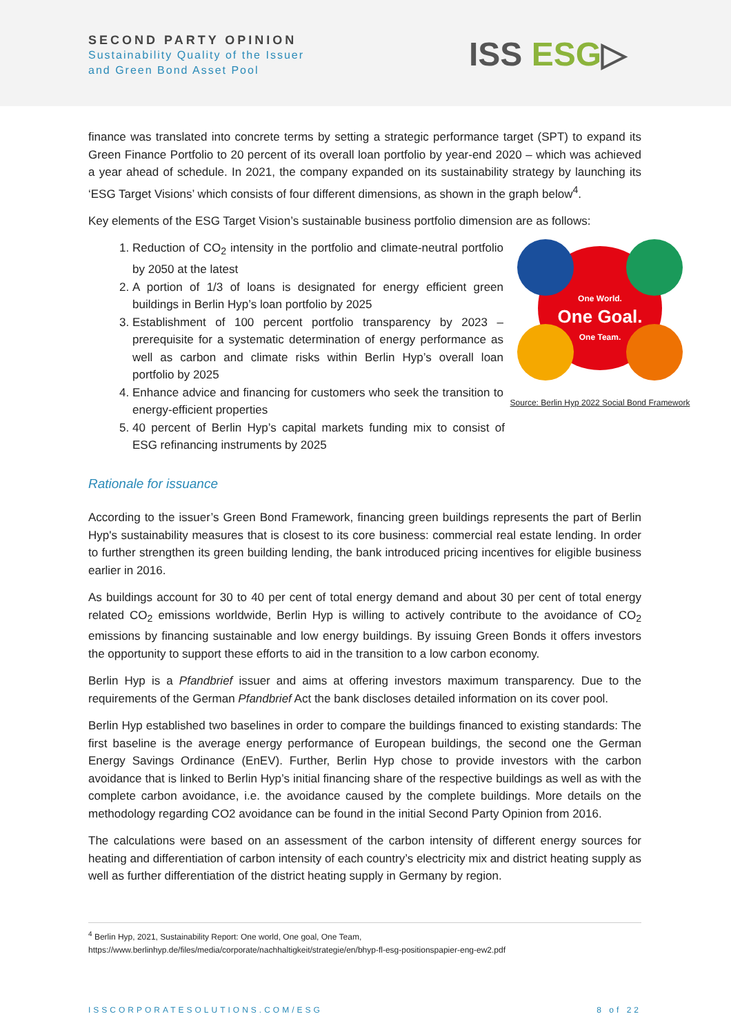SECOND PARTY OPINION
Sustainability Quality of the Issuer
and Green Bond Asset Pool
ISS ESG▷
finance was translated into concrete terms by setting a strategic performance target (SPT) to expand its Green Finance Portfolio to 20 percent of its overall loan portfolio by year-end 2020 – which was achieved a year ahead of schedule. In 2021, the company expanded on its sustainability strategy by launching its ‘ESG Target Visions’ which consists of four different dimensions, as shown in the graph below<sup>4</sup>.
Key elements of the ESG Target Vision’s sustainable business portfolio dimension are as follows:
One World.
One Goal.
One Team.
Source: Berlin Hyp 2022 Social Bond Framework
1. Reduction of CO<sub>2</sub> intensity in the portfolio and climate-neutral portfolio by 2050 at the latest
2. A portion of 1/3 of loans is designated for energy efficient green buildings in Berlin Hyp’s loan portfolio by 2025
3. Establishment of 100 percent portfolio transparency by 2023 – prerequisite for a systematic determination of energy performance as well as carbon and climate risks within Berlin Hyp’s overall loan portfolio by 2025
4. Enhance advice and financing for customers who seek the transition to energy-efficient properties
5. 40 percent of Berlin Hyp’s capital markets funding mix to consist of ESG refinancing instruments by 2025
Rationale for issuance
According to the issuer’s Green Bond Framework, financing green buildings represents the part of Berlin Hyp's sustainability measures that is closest to its core business: commercial real estate lending. In order to further strengthen its green building lending, the bank introduced pricing incentives for eligible business earlier in 2016.
As buildings account for 30 to 40 per cent of total energy demand and about 30 per cent of total energy related CO<sub>2</sub> emissions worldwide, Berlin Hyp is willing to actively contribute to the avoidance of CO<sub>2</sub> emissions by financing sustainable and low energy buildings. By issuing Green Bonds it offers investors the opportunity to support these efforts to aid in the transition to a low carbon economy.
Berlin Hyp is a Pfandbrief issuer and aims at offering investors maximum transparency. Due to the requirements of the German Pfandbrief Act the bank discloses detailed information on its cover pool.
Berlin Hyp established two baselines in order to compare the buildings financed to existing standards: The first baseline is the average energy performance of European buildings, the second one the German Energy Savings Ordinance (EnEV). Further, Berlin Hyp chose to provide investors with the carbon avoidance that is linked to Berlin Hyp’s initial financing share of the respective buildings as well as with the complete carbon avoidance, i.e. the avoidance caused by the complete buildings. More details on the methodology regarding CO2 avoidance can be found in the initial Second Party Opinion from 2016.
The calculations were based on an assessment of the carbon intensity of different energy sources for heating and differentiation of carbon intensity of each country’s electricity mix and district heating supply as well as further differentiation of the district heating supply in Germany by region.
<sup>4</sup> Berlin Hyp, 2021, Sustainability Report: One world, One goal, One Team,
https://www.berlinhyp.de/files/media/corporate/nachhaltigkeit/strategie/en/bhyp-fl-esg-positionspapier-eng-ew2.pdf
ISSCORPORATESOLUTIONS.COM/ESG 8 of 22